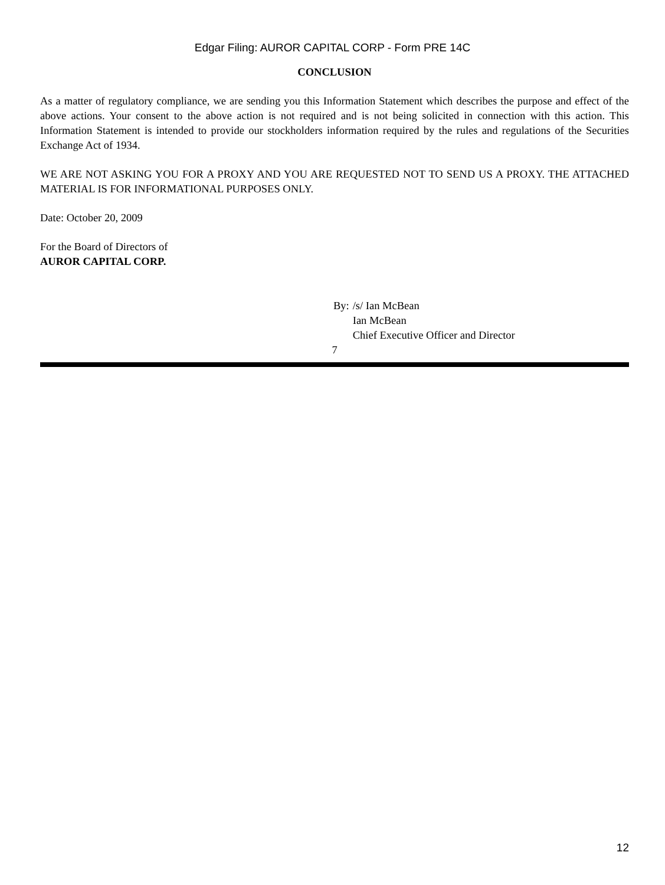Edgar Filing: AUROR CAPITAL CORP - Form PRE 14C
CONCLUSION
As a matter of regulatory compliance, we are sending you this Information Statement which describes the purpose and effect of the above actions. Your consent to the above action is not required and is not being solicited in connection with this action. This Information Statement is intended to provide our stockholders information required by the rules and regulations of the Securities Exchange Act of 1934.
WE ARE NOT ASKING YOU FOR A PROXY AND YOU ARE REQUESTED NOT TO SEND US A PROXY. THE ATTACHED MATERIAL IS FOR INFORMATIONAL PURPOSES ONLY.
Date: October 20, 2009
For the Board of Directors of
AUROR CAPITAL CORP.
| By: | /s/ Ian McBean |
| | Ian McBean |
| | Chief Executive Officer and Director |
7
12